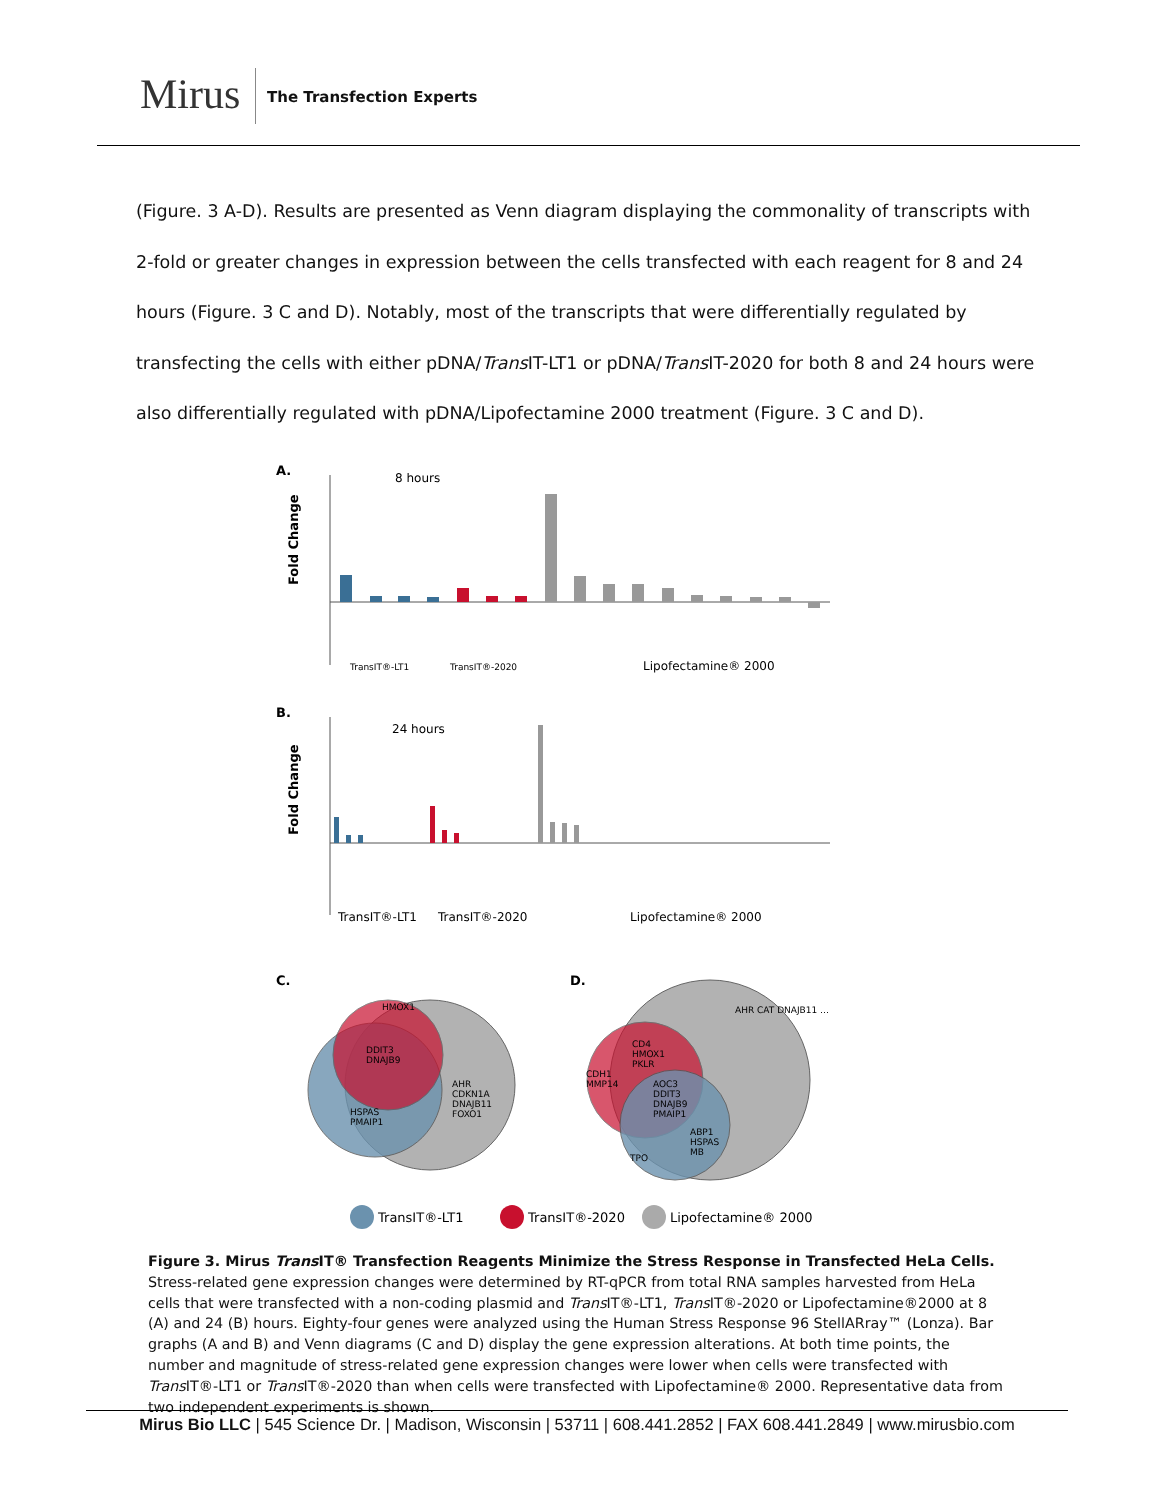Mirus The Transfection Experts
(Figure. 3 A-D). Results are presented as Venn diagram displaying the commonality of transcripts with 2-fold or greater changes in expression between the cells transfected with each reagent for 8 and 24 hours (Figure. 3 C and D). Notably, most of the transcripts that were differentially regulated by transfecting the cells with either pDNA/Trans IT-LT1 or pDNA/Trans IT-2020 for both 8 and 24 hours were also differentially regulated with pDNA/Lipofectamine 2000 treatment (Figure. 3 C and D).
A.
8 hours
Fold Change
TransIT®-LT1
TransIT®-2020
Lipofectamine® 2000
B.
24 hours
Fold Change
TransIT®-LT1
TransIT®-2020
Lipofectamine® 2000
C.
D.
HMOX1
DDIT3
DNAJB9
HSPAS
PMAIP1
AHR
CDKN1A
DNAJB11
FOXO1
AHR CAT DNAJB11 …
CD4
HMOX1
PKLR
CDH1
MMP14
AOC3
DDIT3
DNAJB9
PMAIP1
ABP1
HSPAS
MB
TPO
TransIT®-LT1
TransIT®-2020
Lipofectamine® 2000
Figure 3. Mirus Trans IT® Transfection Reagents Minimize the Stress Response in Transfected HeLa Cells. Stress-related gene expression changes were determined by RT-qPCR from total RNA samples harvested from HeLa cells that were transfected with a non-coding plasmid and Trans IT®-LT1, Trans IT®-2020 or Lipofectamine®2000 at 8 (A) and 24 (B) hours. Eighty-four genes were analyzed using the Human Stress Response 96 StellARray™ (Lonza). Bar graphs (A and B) and Venn diagrams (C and D) display the gene expression alterations. At both time points, the number and magnitude of stress-related gene expression changes were lower when cells were transfected with Trans IT®-LT1 or Trans IT®-2020 than when cells were transfected with Lipofectamine® 2000. Representative data from two independent experiments is shown.
Mirus Bio LLC | 545 Science Dr. | Madison, Wisconsin | 53711 | 608.441.2852 | FAX 608.441.2849 | www.mirusbio.com